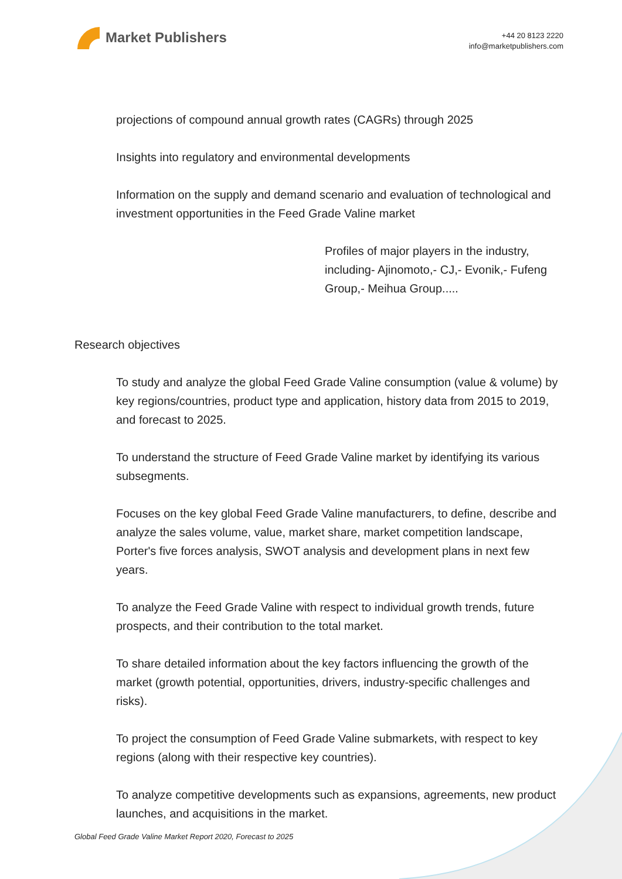Market Publishers
+44 20 8123 2220
info@marketpublishers.com
projections of compound annual growth rates (CAGRs) through 2025
Insights into regulatory and environmental developments
Information on the supply and demand scenario and evaluation of technological and investment opportunities in the Feed Grade Valine market
Profiles of major players in the industry, including- Ajinomoto,- CJ,- Evonik,- Fufeng Group,- Meihua Group.....
Research objectives
To study and analyze the global Feed Grade Valine consumption (value & volume) by key regions/countries, product type and application, history data from 2015 to 2019, and forecast to 2025.
To understand the structure of Feed Grade Valine market by identifying its various subsegments.
Focuses on the key global Feed Grade Valine manufacturers, to define, describe and analyze the sales volume, value, market share, market competition landscape, Porter's five forces analysis, SWOT analysis and development plans in next few years.
To analyze the Feed Grade Valine with respect to individual growth trends, future prospects, and their contribution to the total market.
To share detailed information about the key factors influencing the growth of the market (growth potential, opportunities, drivers, industry-specific challenges and risks).
To project the consumption of Feed Grade Valine submarkets, with respect to key regions (along with their respective key countries).
To analyze competitive developments such as expansions, agreements, new product launches, and acquisitions in the market.
Global Feed Grade Valine Market Report 2020, Forecast to 2025